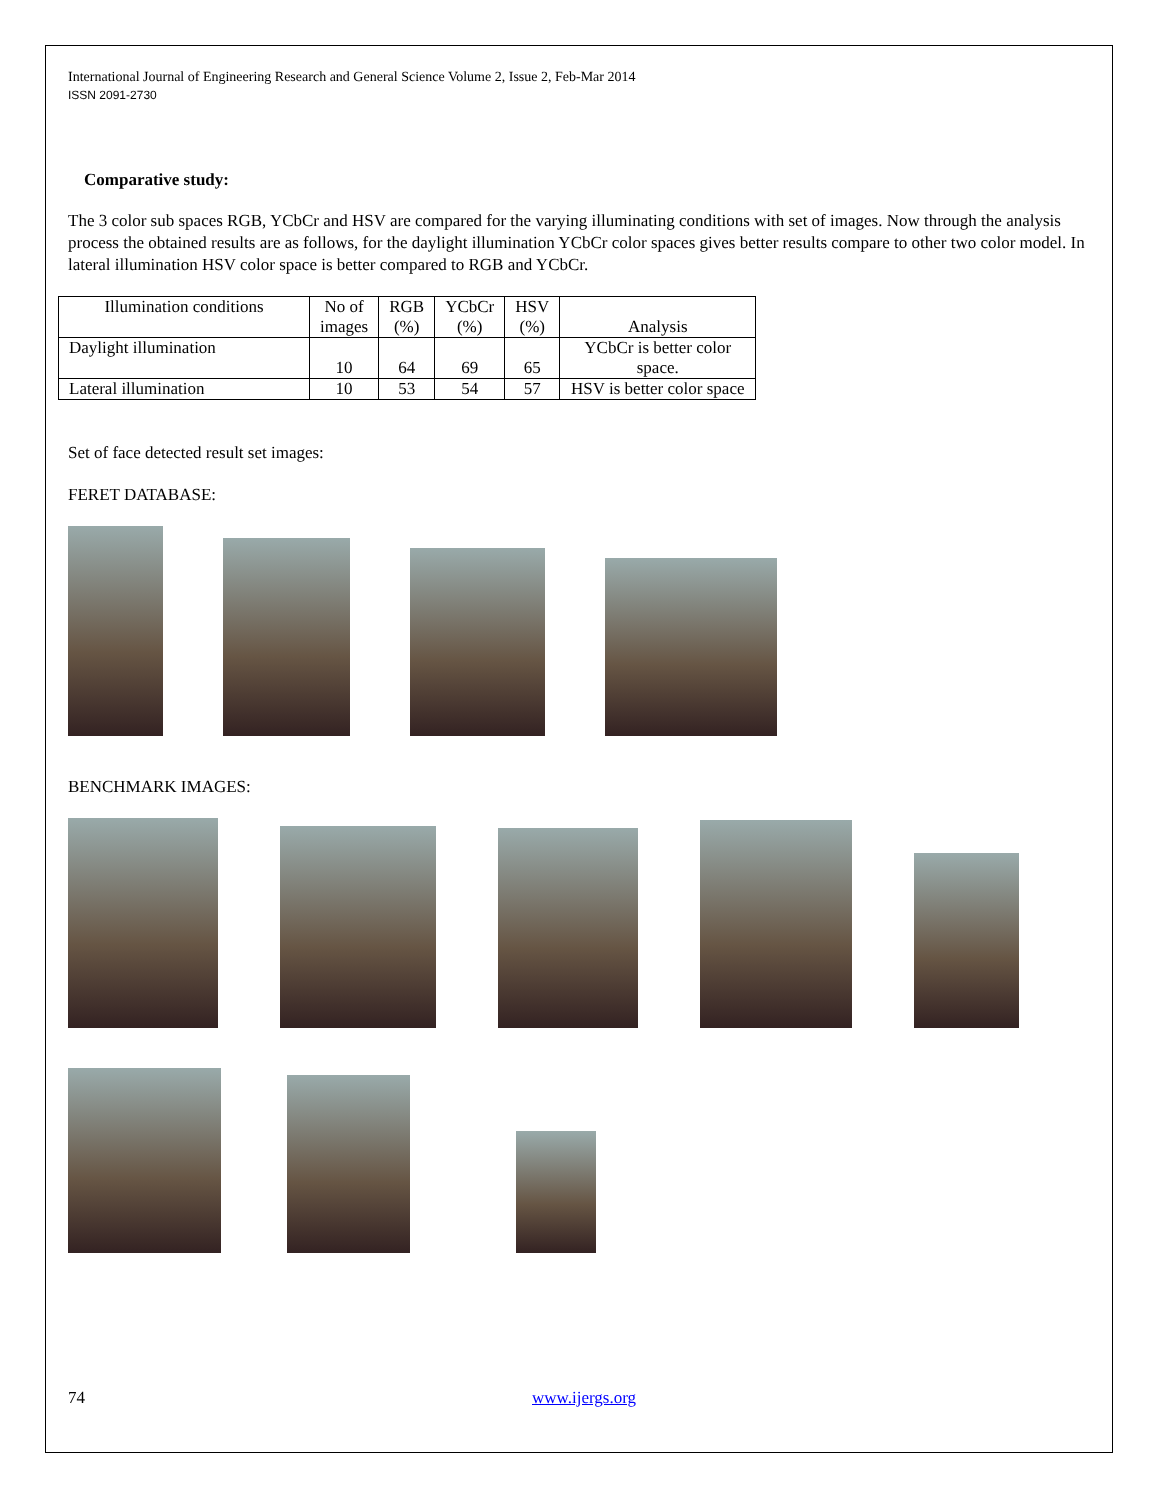International Journal of Engineering Research and General Science Volume 2, Issue 2, Feb-Mar 2014
ISSN 2091-2730
Comparative study:
The 3 color sub spaces RGB, YCbCr and HSV are compared for the varying illuminating conditions with set of images. Now through the analysis process the obtained results are as follows, for the daylight illumination YCbCr color spaces gives better results compare to other two color model. In lateral illumination HSV color space is better compared to RGB and YCbCr.
| Illumination conditions | No of images | RGB (%) | YCbCr (%) | HSV (%) | Analysis |
| --- | --- | --- | --- | --- | --- |
| Daylight illumination | 10 | 64 | 69 | 65 | YCbCr is better color space. |
| Lateral illumination | 10 | 53 | 54 | 57 | HSV is better color space |
Set of face detected result set images:
FERET DATABASE:
BENCHMARK IMAGES:
74 www.ijergs.org